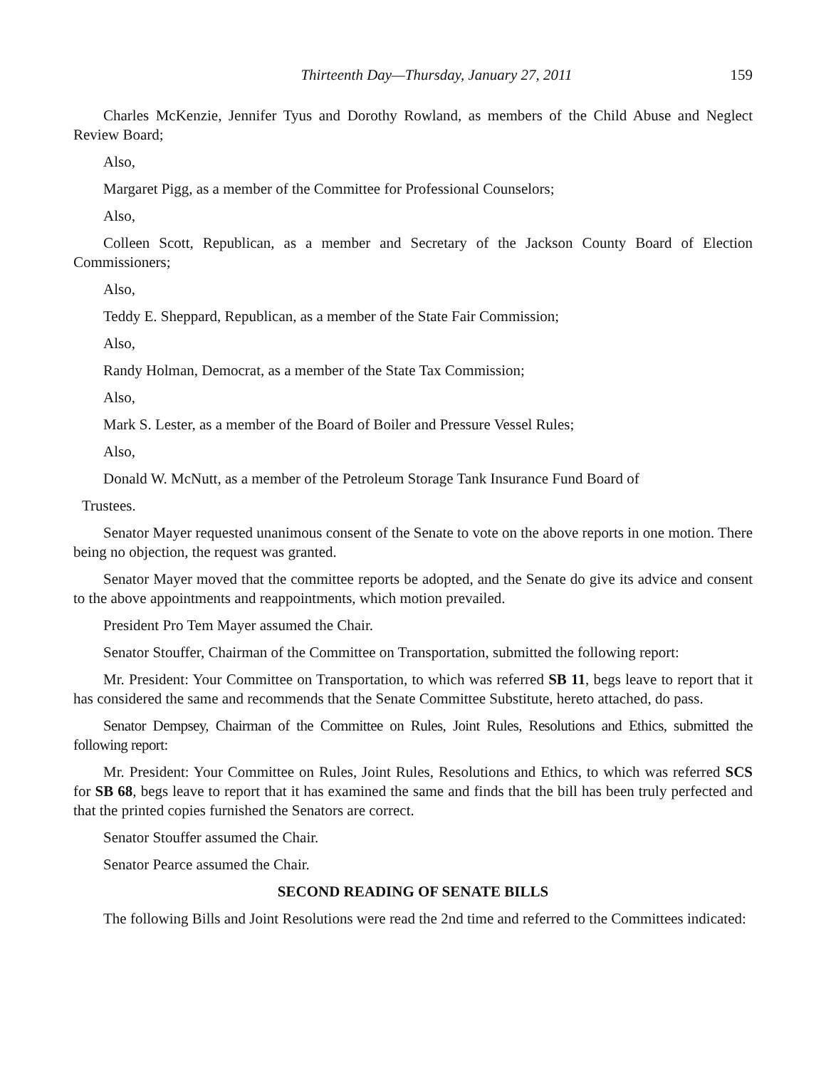Thirteenth Day—Thursday, January 27, 2011 159
Charles McKenzie, Jennifer Tyus and Dorothy Rowland, as members of the Child Abuse and Neglect Review Board;
Also,
Margaret Pigg, as a member of the Committee for Professional Counselors;
Also,
Colleen Scott, Republican, as a member and Secretary of the Jackson County Board of Election Commissioners;
Also,
Teddy E. Sheppard, Republican, as a member of the State Fair Commission;
Also,
Randy Holman, Democrat, as a member of the State Tax Commission;
Also,
Mark S. Lester, as a member of the Board of Boiler and Pressure Vessel Rules;
Also,
Donald W. McNutt, as a member of the Petroleum Storage Tank Insurance Fund Board of
Trustees.
Senator Mayer requested unanimous consent of the Senate to vote on the above reports in one motion. There being no objection, the request was granted.
Senator Mayer moved that the committee reports be adopted, and the Senate do give its advice and consent to the above appointments and reappointments, which motion prevailed.
President Pro Tem Mayer assumed the Chair.
Senator Stouffer, Chairman of the Committee on Transportation, submitted the following report:
Mr. President: Your Committee on Transportation, to which was referred SB 11, begs leave to report that it has considered the same and recommends that the Senate Committee Substitute, hereto attached, do pass.
Senator Dempsey, Chairman of the Committee on Rules, Joint Rules, Resolutions and Ethics, submitted the following report:
Mr. President: Your Committee on Rules, Joint Rules, Resolutions and Ethics, to which was referred SCS for SB 68, begs leave to report that it has examined the same and finds that the bill has been truly perfected and that the printed copies furnished the Senators are correct.
Senator Stouffer assumed the Chair.
Senator Pearce assumed the Chair.
SECOND READING OF SENATE BILLS
The following Bills and Joint Resolutions were read the 2nd time and referred to the Committees indicated: